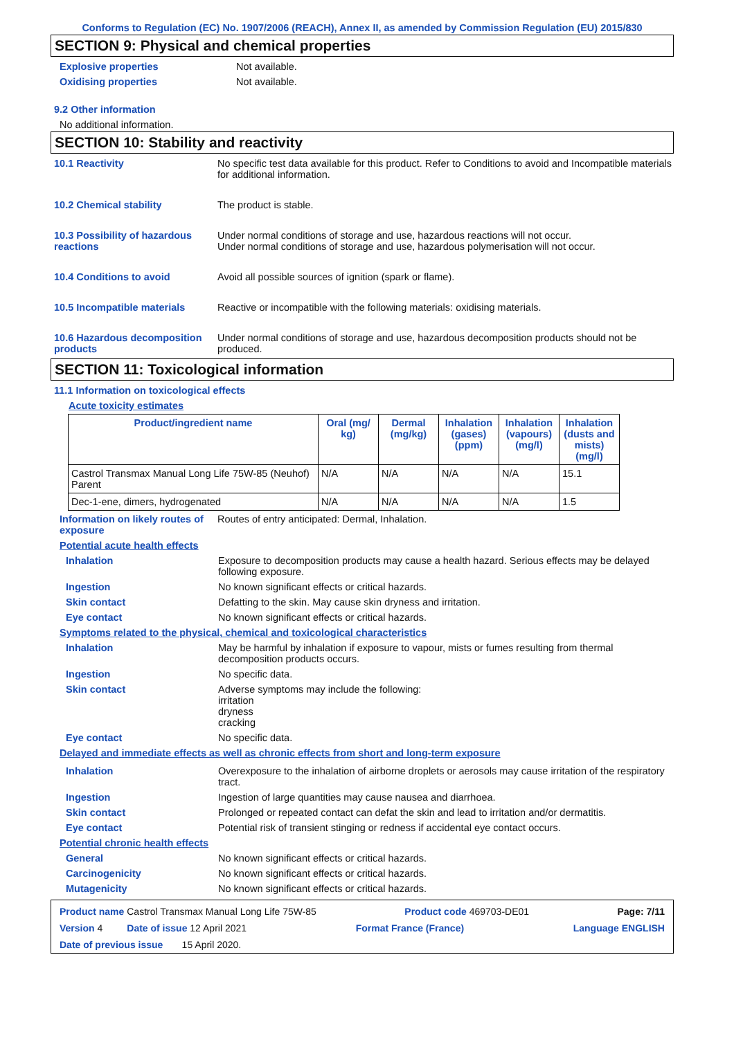Conforms to Regulation (EC) No. 1907/2006 (REACH), Annex II, as amended by Commission Regulation (EU) 2015/830
SECTION 9: Physical and chemical properties
Explosive properties Not available.
Oxidising properties Not available.
9.2 Other information
No additional information.
SECTION 10: Stability and reactivity
10.1 Reactivity No specific test data available for this product. Refer to Conditions to avoid and Incompatible materials for additional information.
10.2 Chemical stability The product is stable.
10.3 Possibility of hazardous reactions
Under normal conditions of storage and use, hazardous reactions will not occur.
Under normal conditions of storage and use, hazardous polymerisation will not occur.
10.4 Conditions to avoid Avoid all possible sources of ignition (spark or flame).
10.5 Incompatible materials Reactive or incompatible with the following materials: oxidising materials.
10.6 Hazardous decomposition products
Under normal conditions of storage and use, hazardous decomposition products should not be produced.
SECTION 11: Toxicological information
11.1 Information on toxicological effects
Acute toxicity estimates
| Product/ingredient name | Oral (mg/ kg) | Dermal (mg/kg) | Inhalation (gases) (ppm) | Inhalation (vapours) (mg/l) | Inhalation (dusts and mists) (mg/l) |
| --- | --- | --- | --- | --- | --- |
| Castrol Transmax Manual Long Life 75W-85 (Neuhof) Parent | N/A | N/A | N/A | N/A | 15.1 |
| Dec-1-ene, dimers, hydrogenated | N/A | N/A | N/A | N/A | 1.5 |
Information on likely routes of exposure
Routes of entry anticipated: Dermal, Inhalation.
Potential acute health effects
Inhalation Exposure to decomposition products may cause a health hazard. Serious effects may be delayed following exposure.
Ingestion No known significant effects or critical hazards.
Skin contact Defatting to the skin. May cause skin dryness and irritation.
Eye contact No known significant effects or critical hazards.
Symptoms related to the physical, chemical and toxicological characteristics
Inhalation May be harmful by inhalation if exposure to vapour, mists or fumes resulting from thermal decomposition products occurs.
Ingestion No specific data.
Skin contact Adverse symptoms may include the following:
irritation
dryness
cracking
Eye contact No specific data.
Delayed and immediate effects as well as chronic effects from short and long-term exposure
Inhalation Overexposure to the inhalation of airborne droplets or aerosols may cause irritation of the respiratory tract.
Ingestion Ingestion of large quantities may cause nausea and diarrhoea.
Skin contact Prolonged or repeated contact can defat the skin and lead to irritation and/or dermatitis.
Eye contact Potential risk of transient stinging or redness if accidental eye contact occurs.
Potential chronic health effects
General No known significant effects or critical hazards.
Carcinogenicity No known significant effects or critical hazards.
Mutagenicity No known significant effects or critical hazards.
Product name Castrol Transmax Manual Long Life 75W-85 Product code 469703-DE01 Page: 7/11
Version 4 Date of issue 12 April 2021 Format France (France) Language ENGLISH
Date of previous issue 15 April 2020.